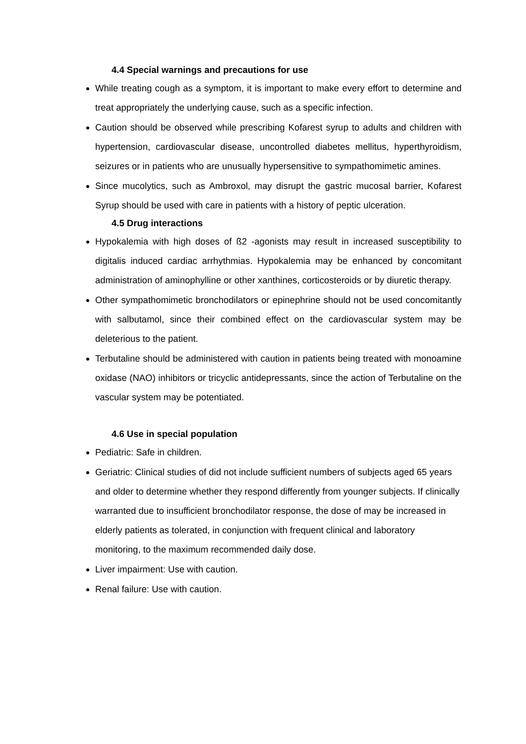4.4 Special warnings and precautions for use
While treating cough as a symptom, it is important to make every effort to determine and treat appropriately the underlying cause, such as a specific infection.
Caution should be observed while prescribing Kofarest syrup to adults and children with hypertension, cardiovascular disease, uncontrolled diabetes mellitus, hyperthyroidism, seizures or in patients who are unusually hypersensitive to sympathomimetic amines.
Since mucolytics, such as Ambroxol, may disrupt the gastric mucosal barrier, Kofarest Syrup should be used with care in patients with a history of peptic ulceration.
4.5 Drug interactions
Hypokalemia with high doses of ß2 -agonists may result in increased susceptibility to digitalis induced cardiac arrhythmias. Hypokalemia may be enhanced by concomitant administration of aminophylline or other xanthines, corticosteroids or by diuretic therapy.
Other sympathomimetic bronchodilators or epinephrine should not be used concomitantly with salbutamol, since their combined effect on the cardiovascular system may be deleterious to the patient.
Terbutaline should be administered with caution in patients being treated with monoamine oxidase (NAO) inhibitors or tricyclic antidepressants, since the action of Terbutaline on the vascular system may be potentiated.
4.6 Use in special population
Pediatric: Safe in children.
Geriatric: Clinical studies of did not include sufficient numbers of subjects aged 65 years and older to determine whether they respond differently from younger subjects. If clinically warranted due to insufficient bronchodilator response, the dose of may be increased in elderly patients as tolerated, in conjunction with frequent clinical and laboratory monitoring, to the maximum recommended daily dose.
Liver impairment: Use with caution.
Renal failure: Use with caution.